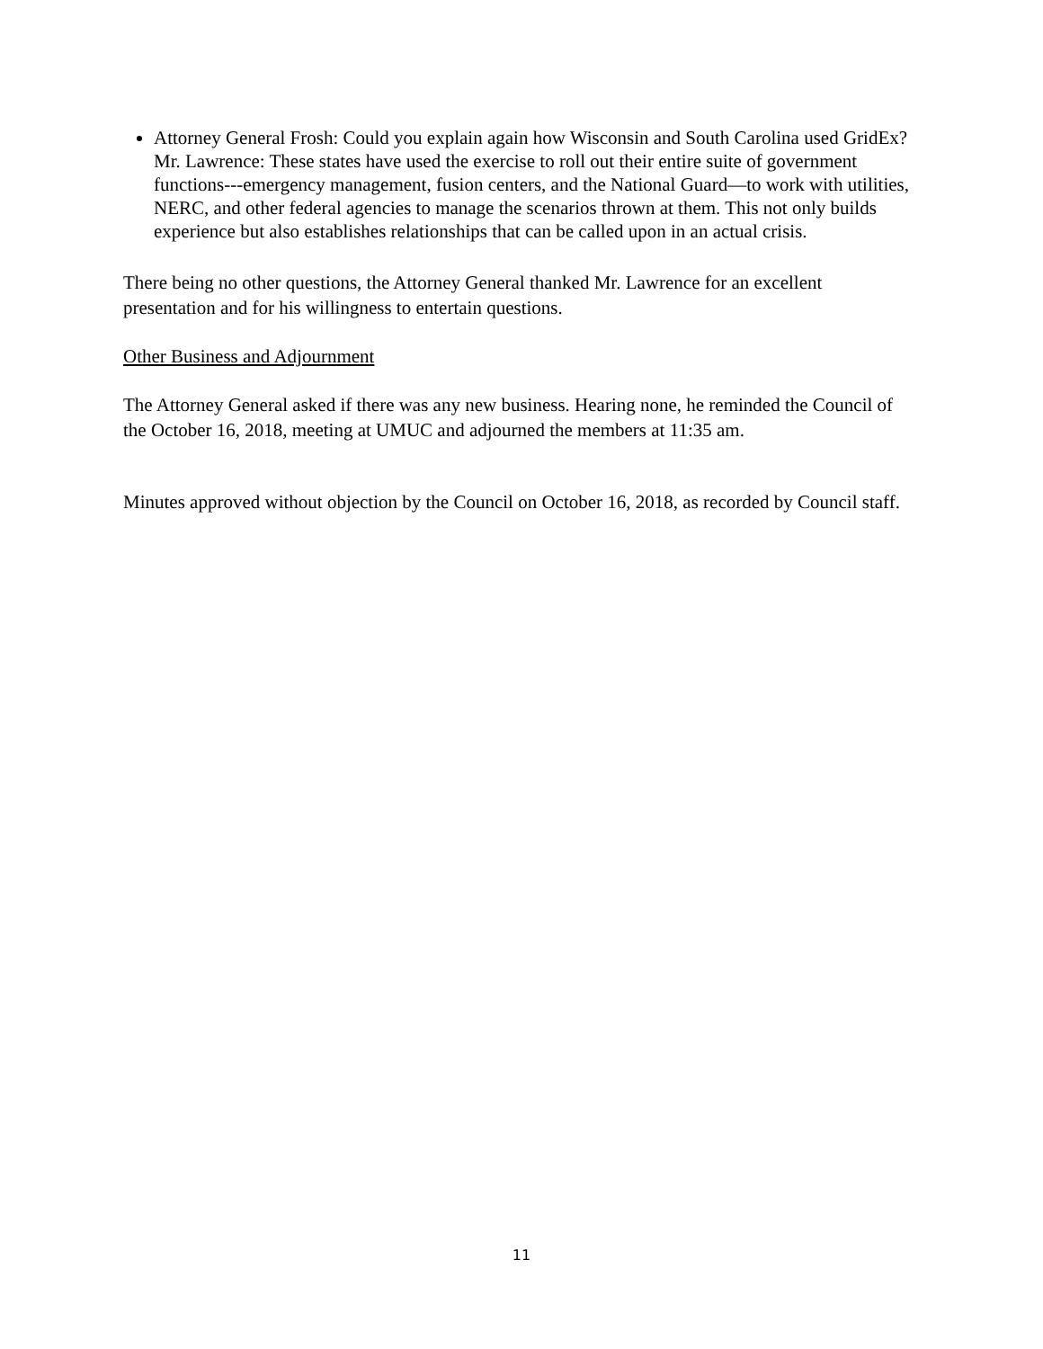Attorney General Frosh: Could you explain again how Wisconsin and South Carolina used GridEx? Mr. Lawrence: These states have used the exercise to roll out their entire suite of government functions---emergency management, fusion centers, and the National Guard—to work with utilities, NERC, and other federal agencies to manage the scenarios thrown at them. This not only builds experience but also establishes relationships that can be called upon in an actual crisis.
There being no other questions, the Attorney General thanked Mr. Lawrence for an excellent presentation and for his willingness to entertain questions.
Other Business and Adjournment
The Attorney General asked if there was any new business. Hearing none, he reminded the Council of the October 16, 2018, meeting at UMUC and adjourned the members at 11:35 am.
Minutes approved without objection by the Council on October 16, 2018, as recorded by Council staff.
11